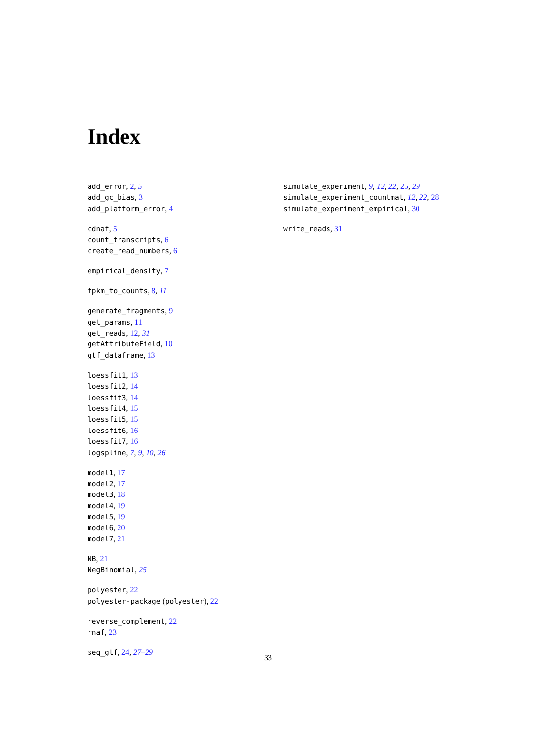Index
add_error, 2, 5
add_gc_bias, 3
add_platform_error, 4
cdnaf, 5
count_transcripts, 6
create_read_numbers, 6
empirical_density, 7
fpkm_to_counts, 8, 11
generate_fragments, 9
get_params, 11
get_reads, 12, 31
getAttributeField, 10
gtf_dataframe, 13
loessfit1, 13
loessfit2, 14
loessfit3, 14
loessfit4, 15
loessfit5, 15
loessfit6, 16
loessfit7, 16
logspline, 7, 9, 10, 26
model1, 17
model2, 17
model3, 18
model4, 19
model5, 19
model6, 20
model7, 21
NB, 21
NegBinomial, 25
polyester, 22
polyester-package (polyester), 22
reverse_complement, 22
rnaf, 23
seq_gtf, 24, 27–29
simulate_experiment, 9, 12, 22, 25, 29
simulate_experiment_countmat, 12, 22, 28
simulate_experiment_empirical, 30
write_reads, 31
33